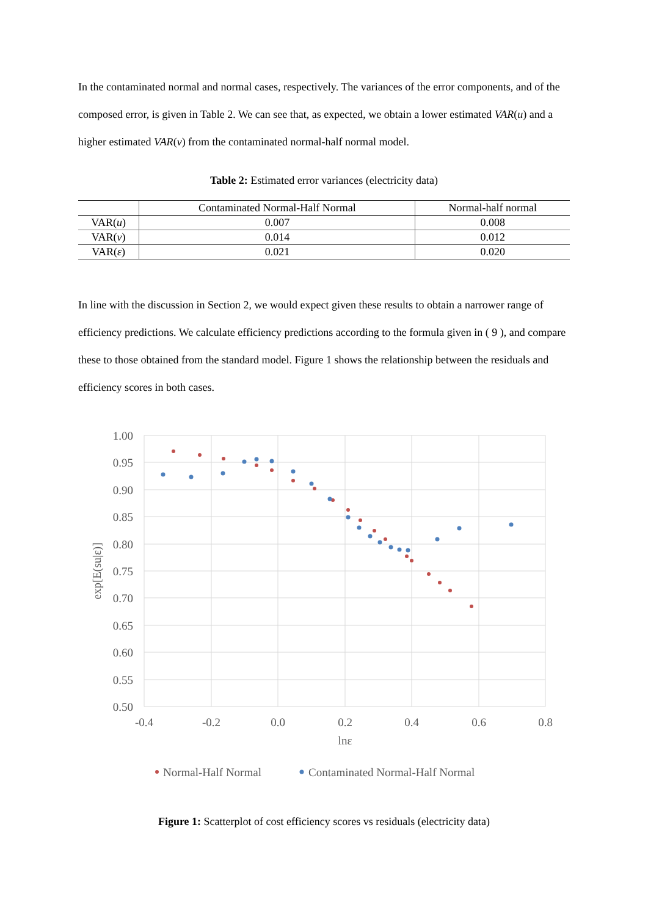In the contaminated normal and normal cases, respectively. The variances of the error components, and of the composed error, is given in Table 2. We can see that, as expected, we obtain a lower estimated VAR(u) and a higher estimated VAR(v) from the contaminated normal-half normal model.
Table 2: Estimated error variances (electricity data)
| | Contaminated Normal-Half Normal | Normal-half normal |
| --- | --- | --- |
| VAR( u ) | 0.007 | 0.008 |
| VAR( v ) | 0.014 | 0.012 |
| VAR( ε ) | 0.021 | 0.020 |
In line with the discussion in Section 2, we would expect given these results to obtain a narrower range of efficiency predictions. We calculate efficiency predictions according to the formula given in ( 9 ), and compare these to those obtained from the standard model. Figure 1 shows the relationship between the residuals and efficiency scores in both cases.
1.00
0.95
0.90
0.85
0.80
0.75
0.70
0.65
0.60
0.55
0.50
-0.4
-0.2
0.0
0.2
0.4
0.6
0.8
lnε
exp[E(su|ε)]
Normal-Half Normal
Contaminated Normal-Half Normal
Figure 1: Scatterplot of cost efficiency scores vs residuals (electricity data)